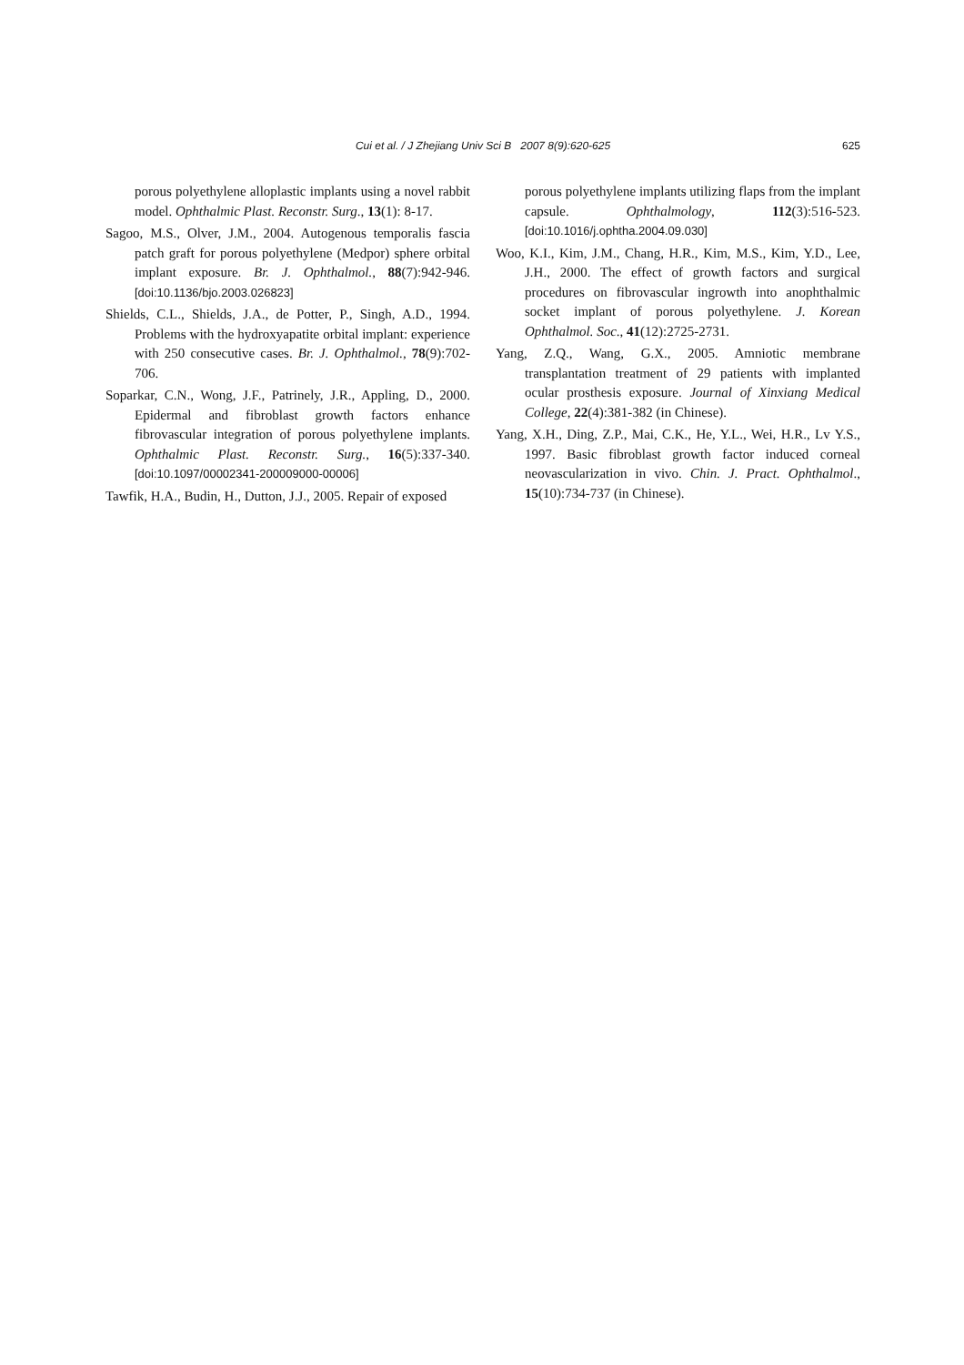Cui et al. / J Zhejiang Univ Sci B 2007 8(9):620-625
625
porous polyethylene alloplastic implants using a novel rabbit model. Ophthalmic Plast. Reconstr. Surg., 13(1): 8-17.
Sagoo, M.S., Olver, J.M., 2004. Autogenous temporalis fascia patch graft for porous polyethylene (Medpor) sphere orbital implant exposure. Br. J. Ophthalmol., 88(7):942-946. [doi:10.1136/bjo.2003.026823]
Shields, C.L., Shields, J.A., de Potter, P., Singh, A.D., 1994. Problems with the hydroxyapatite orbital implant: experience with 250 consecutive cases. Br. J. Ophthalmol., 78(9):702-706.
Soparkar, C.N., Wong, J.F., Patrinely, J.R., Appling, D., 2000. Epidermal and fibroblast growth factors enhance fibrovascular integration of porous polyethylene implants. Ophthalmic Plast. Reconstr. Surg., 16(5):337-340. [doi:10.1097/00002341-200009000-00006]
Tawfik, H.A., Budin, H., Dutton, J.J., 2005. Repair of exposed
porous polyethylene implants utilizing flaps from the implant capsule. Ophthalmology, 112(3):516-523. [doi:10.1016/j.ophtha.2004.09.030]
Woo, K.I., Kim, J.M., Chang, H.R., Kim, M.S., Kim, Y.D., Lee, J.H., 2000. The effect of growth factors and surgical procedures on fibrovascular ingrowth into anophthalmic socket implant of porous polyethylene. J. Korean Ophthalmol. Soc., 41(12):2725-2731.
Yang, Z.Q., Wang, G.X., 2005. Amniotic membrane transplantation treatment of 29 patients with implanted ocular prosthesis exposure. Journal of Xinxiang Medical College, 22(4):381-382 (in Chinese).
Yang, X.H., Ding, Z.P., Mai, C.K., He, Y.L., Wei, H.R., Lv Y.S., 1997. Basic fibroblast growth factor induced corneal neovascularization in vivo. Chin. J. Pract. Ophthalmol., 15(10):734-737 (in Chinese).